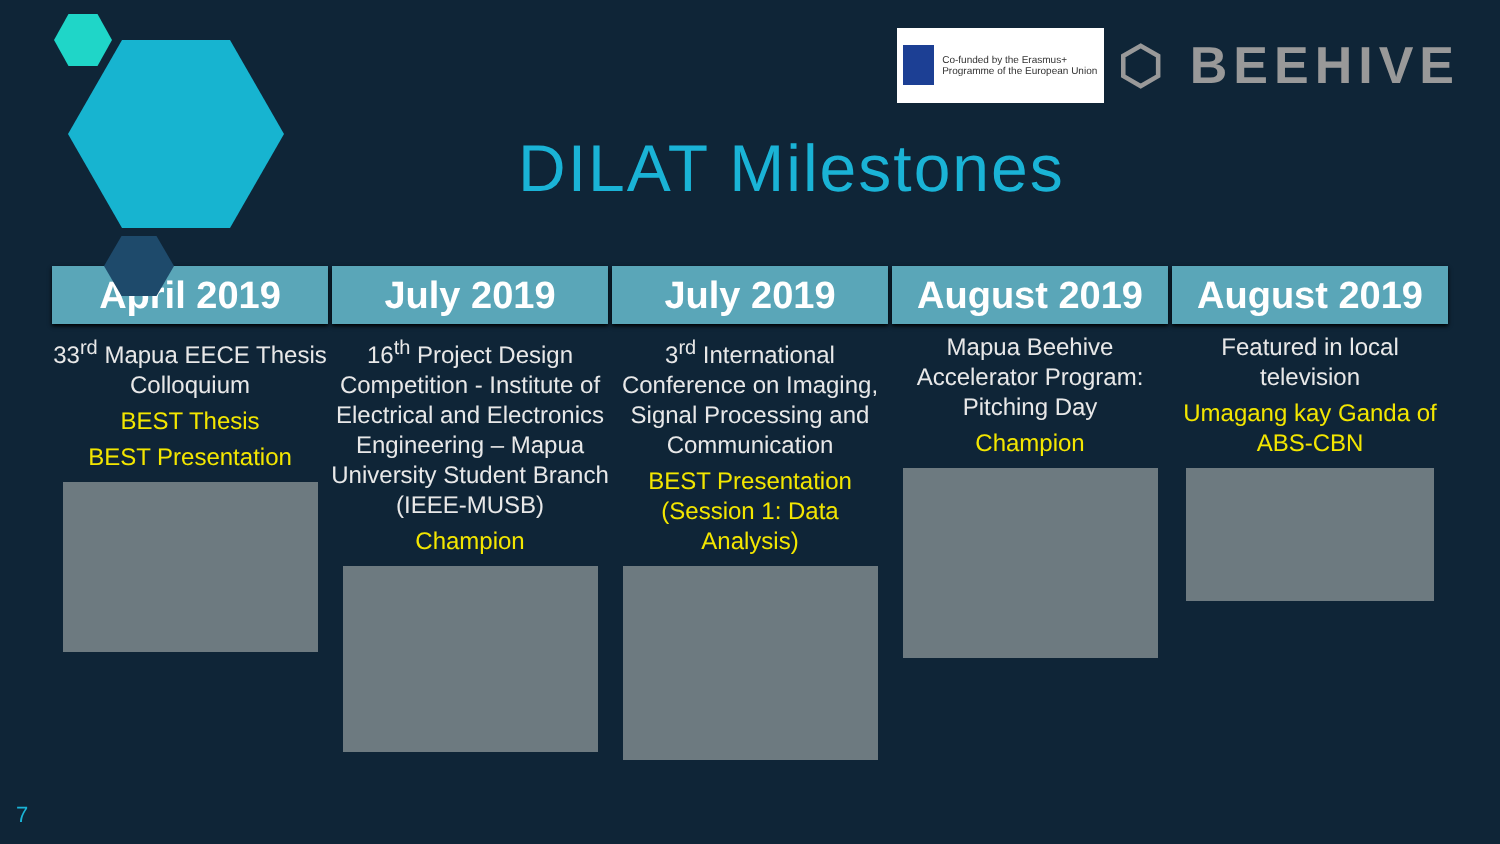Co-funded by the Erasmus+ Programme of the European Union
⬡ BEEHIVE
DILAT Milestones
April 2019
33<sup>rd</sup> Mapua EECE Thesis Colloquium
BEST Thesis
BEST Presentation
July 2019
16<sup>th</sup> Project Design Competition - Institute of Electrical and Electronics Engineering – Mapua University Student Branch (IEEE-MUSB)
Champion
July 2019
3<sup>rd</sup> International Conference on Imaging, Signal Processing and Communication
BEST Presentation (Session 1: Data Analysis)
August 2019
Mapua Beehive Accelerator Program: Pitching Day
Champion
August 2019
Featured in local television
Umagang kay Ganda of ABS-CBN
7